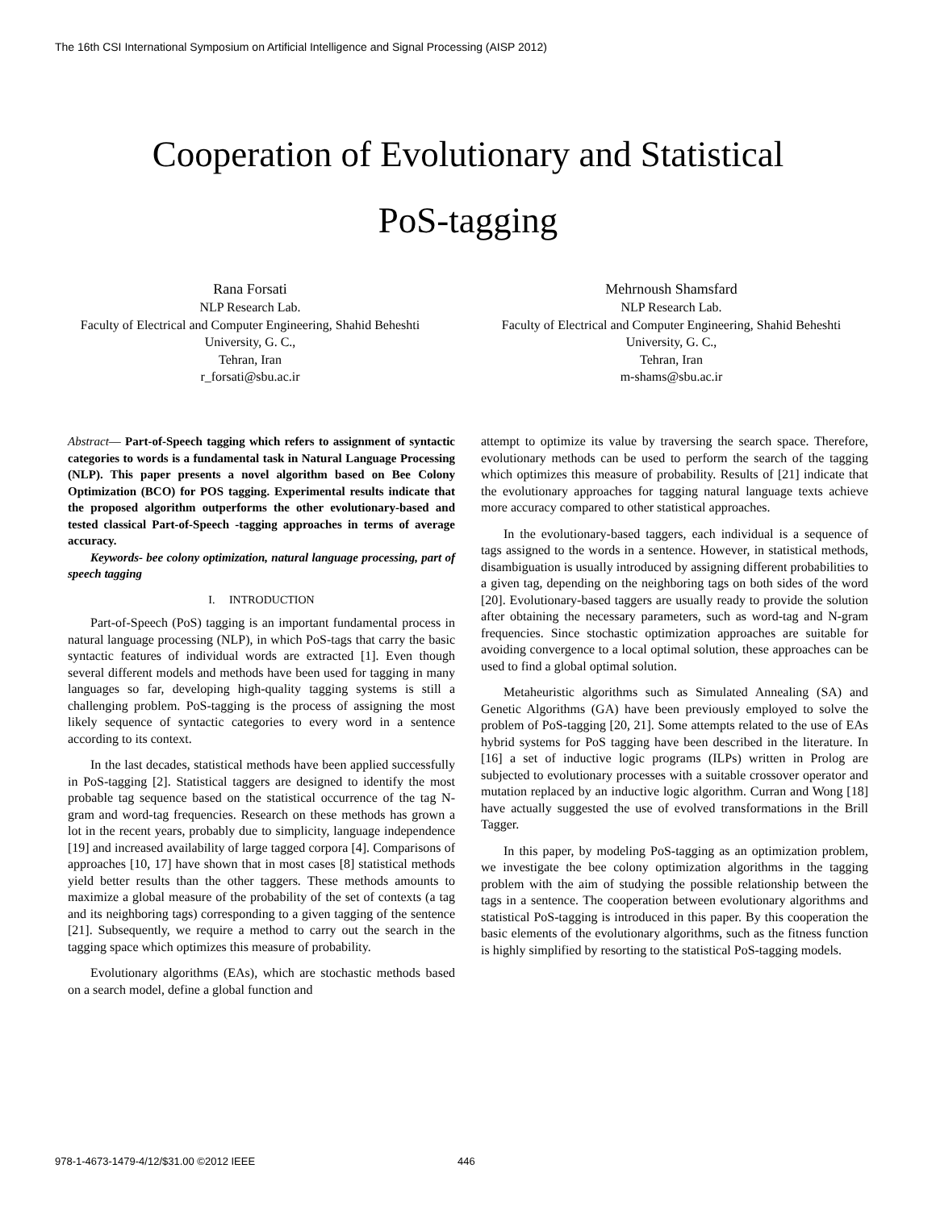The 16th CSI International Symposium on Artificial Intelligence and Signal Processing (AISP 2012)
Cooperation of Evolutionary and Statistical
PoS-tagging
Rana Forsati
NLP Research Lab.
Faculty of Electrical and Computer Engineering, Shahid Beheshti University, G. C.,
Tehran, Iran
r_forsati@sbu.ac.ir
Mehrnoush Shamsfard
NLP Research Lab.
Faculty of Electrical and Computer Engineering, Shahid Beheshti University, G. C.,
Tehran, Iran
m-shams@sbu.ac.ir
Abstract— Part-of-Speech tagging which refers to assignment of syntactic categories to words is a fundamental task in Natural Language Processing (NLP). This paper presents a novel algorithm based on Bee Colony Optimization (BCO) for POS tagging. Experimental results indicate that the proposed algorithm outperforms the other evolutionary-based and tested classical Part-of-Speech -tagging approaches in terms of average accuracy.
Keywords- bee colony optimization, natural language processing, part of speech tagging
I. INTRODUCTION
Part-of-Speech (PoS) tagging is an important fundamental process in natural language processing (NLP), in which PoS-tags that carry the basic syntactic features of individual words are extracted [1]. Even though several different models and methods have been used for tagging in many languages so far, developing high-quality tagging systems is still a challenging problem. PoS-tagging is the process of assigning the most likely sequence of syntactic categories to every word in a sentence according to its context.
In the last decades, statistical methods have been applied successfully in PoS-tagging [2]. Statistical taggers are designed to identify the most probable tag sequence based on the statistical occurrence of the tag N-gram and word-tag frequencies. Research on these methods has grown a lot in the recent years, probably due to simplicity, language independence [19] and increased availability of large tagged corpora [4]. Comparisons of approaches [10, 17] have shown that in most cases [8] statistical methods yield better results than the other taggers. These methods amounts to maximize a global measure of the probability of the set of contexts (a tag and its neighboring tags) corresponding to a given tagging of the sentence [21]. Subsequently, we require a method to carry out the search in the tagging space which optimizes this measure of probability.
Evolutionary algorithms (EAs), which are stochastic methods based on a search model, define a global function and
attempt to optimize its value by traversing the search space. Therefore, evolutionary methods can be used to perform the search of the tagging which optimizes this measure of probability. Results of [21] indicate that the evolutionary approaches for tagging natural language texts achieve more accuracy compared to other statistical approaches.
In the evolutionary-based taggers, each individual is a sequence of tags assigned to the words in a sentence. However, in statistical methods, disambiguation is usually introduced by assigning different probabilities to a given tag, depending on the neighboring tags on both sides of the word [20]. Evolutionary-based taggers are usually ready to provide the solution after obtaining the necessary parameters, such as word-tag and N-gram frequencies. Since stochastic optimization approaches are suitable for avoiding convergence to a local optimal solution, these approaches can be used to find a global optimal solution.
Metaheuristic algorithms such as Simulated Annealing (SA) and Genetic Algorithms (GA) have been previously employed to solve the problem of PoS-tagging [20, 21]. Some attempts related to the use of EAs hybrid systems for PoS tagging have been described in the literature. In [16] a set of inductive logic programs (ILPs) written in Prolog are subjected to evolutionary processes with a suitable crossover operator and mutation replaced by an inductive logic algorithm. Curran and Wong [18] have actually suggested the use of evolved transformations in the Brill Tagger.
In this paper, by modeling PoS-tagging as an optimization problem, we investigate the bee colony optimization algorithms in the tagging problem with the aim of studying the possible relationship between the tags in a sentence. The cooperation between evolutionary algorithms and statistical PoS-tagging is introduced in this paper. By this cooperation the basic elements of the evolutionary algorithms, such as the fitness function is highly simplified by resorting to the statistical PoS-tagging models.
978-1-4673-1479-4/12/$31.00 ©2012 IEEE
446